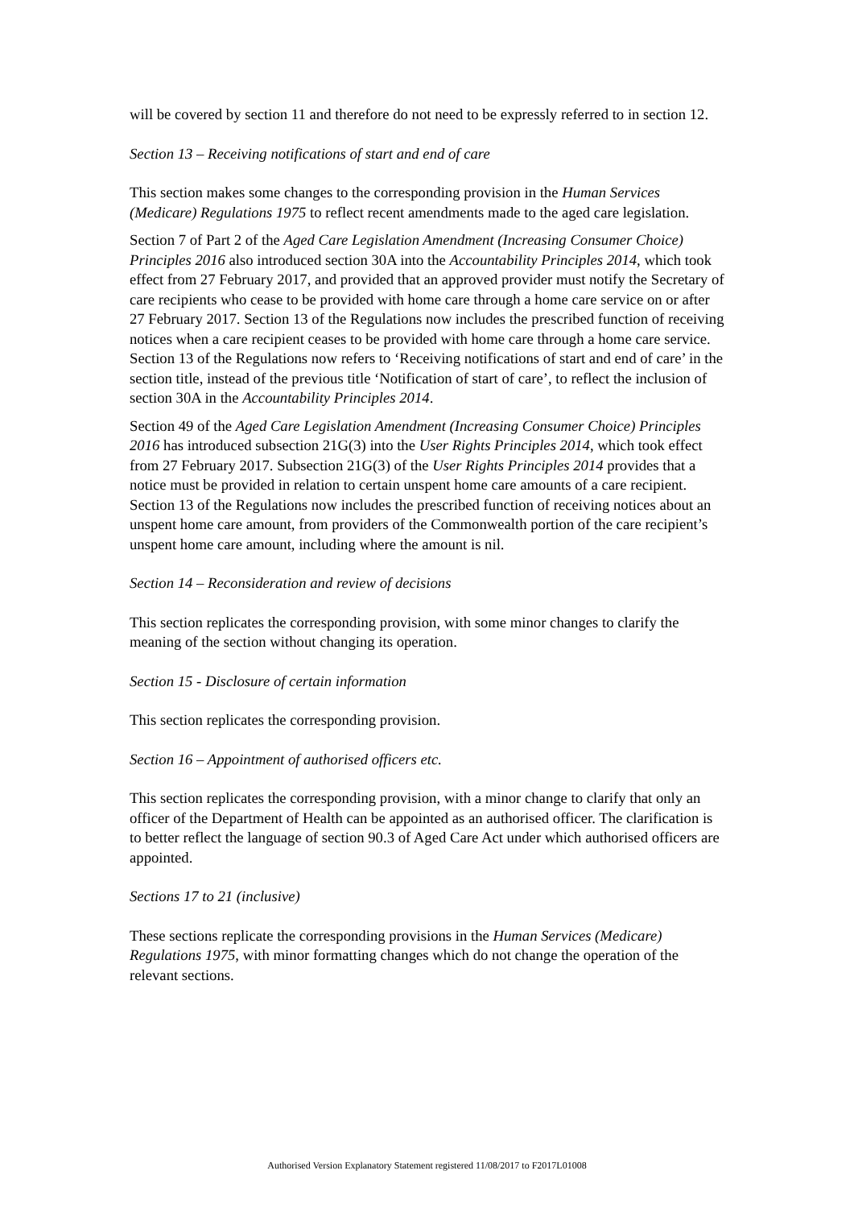will be covered by section 11 and therefore do not need to be expressly referred to in section 12.
Section 13 – Receiving notifications of start and end of care
This section makes some changes to the corresponding provision in the Human Services (Medicare) Regulations 1975 to reflect recent amendments made to the aged care legislation.
Section 7 of Part 2 of the Aged Care Legislation Amendment (Increasing Consumer Choice) Principles 2016 also introduced section 30A into the Accountability Principles 2014, which took effect from 27 February 2017, and provided that an approved provider must notify the Secretary of care recipients who cease to be provided with home care through a home care service on or after 27 February 2017. Section 13 of the Regulations now includes the prescribed function of receiving notices when a care recipient ceases to be provided with home care through a home care service. Section 13 of the Regulations now refers to ‘Receiving notifications of start and end of care’ in the section title, instead of the previous title ‘Notification of start of care’, to reflect the inclusion of section 30A in the Accountability Principles 2014.
Section 49 of the Aged Care Legislation Amendment (Increasing Consumer Choice) Principles 2016 has introduced subsection 21G(3) into the User Rights Principles 2014, which took effect from 27 February 2017. Subsection 21G(3) of the User Rights Principles 2014 provides that a notice must be provided in relation to certain unspent home care amounts of a care recipient. Section 13 of the Regulations now includes the prescribed function of receiving notices about an unspent home care amount, from providers of the Commonwealth portion of the care recipient’s unspent home care amount, including where the amount is nil.
Section 14 – Reconsideration and review of decisions
This section replicates the corresponding provision, with some minor changes to clarify the meaning of the section without changing its operation.
Section 15 - Disclosure of certain information
This section replicates the corresponding provision.
Section 16 – Appointment of authorised officers etc.
This section replicates the corresponding provision, with a minor change to clarify that only an officer of the Department of Health can be appointed as an authorised officer. The clarification is to better reflect the language of section 90.3 of Aged Care Act under which authorised officers are appointed.
Sections 17 to 21 (inclusive)
These sections replicate the corresponding provisions in the Human Services (Medicare) Regulations 1975, with minor formatting changes which do not change the operation of the relevant sections.
Authorised Version Explanatory Statement registered 11/08/2017 to F2017L01008